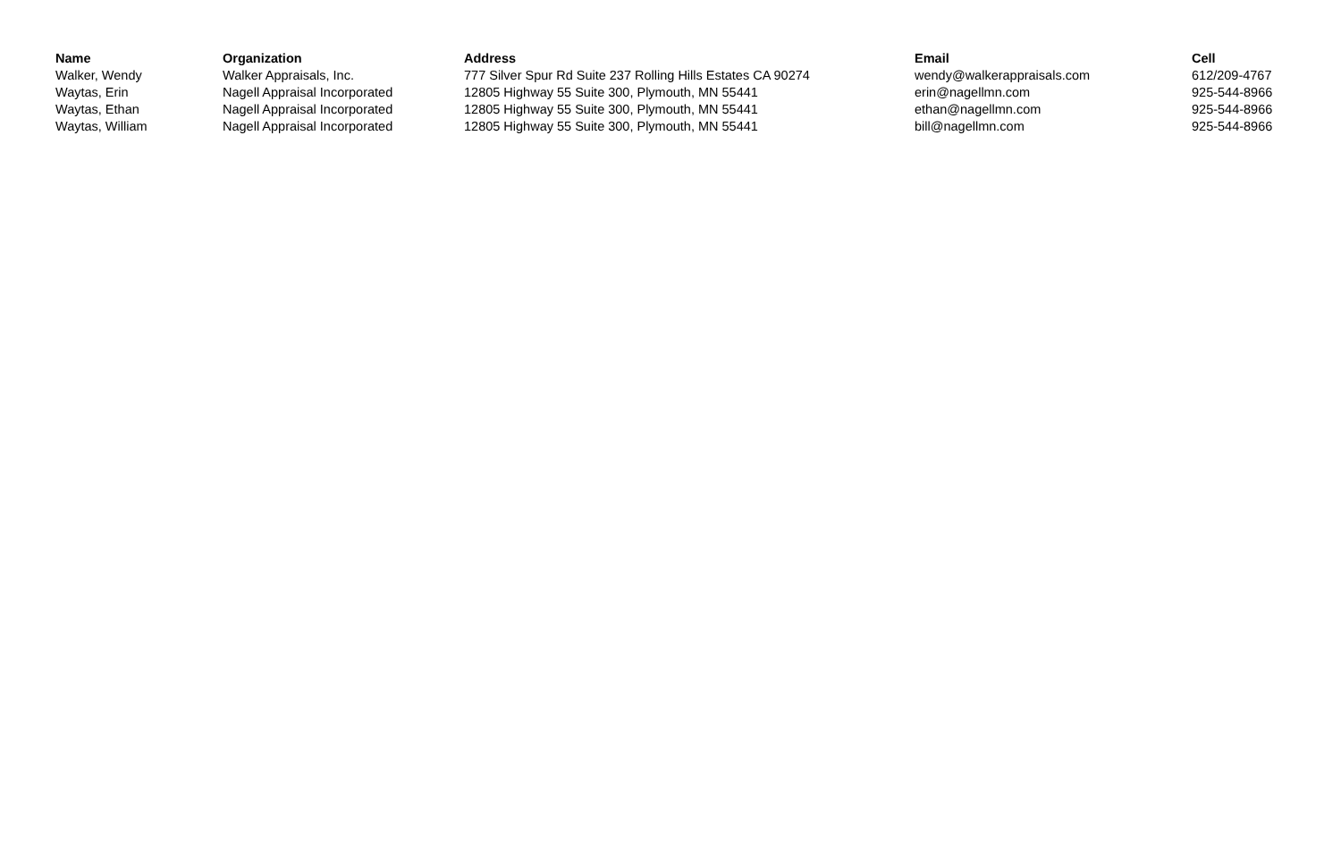| Name | Organization | Address | Email | Cell |
| --- | --- | --- | --- | --- |
| Walker, Wendy | Walker Appraisals, Inc. | 777 Silver Spur Rd Suite 237 Rolling Hills Estates CA 90274 | wendy@walkerappraisals.com | 612/209-4767 |
| Waytas, Erin | Nagell Appraisal Incorporated | 12805 Highway 55 Suite 300, Plymouth, MN 55441 | erin@nagellmn.com | 925-544-8966 |
| Waytas, Ethan | Nagell Appraisal Incorporated | 12805 Highway 55 Suite 300, Plymouth, MN 55441 | ethan@nagellmn.com | 925-544-8966 |
| Waytas, William | Nagell Appraisal Incorporated | 12805 Highway 55 Suite 300, Plymouth, MN 55441 | bill@nagellmn.com | 925-544-8966 |